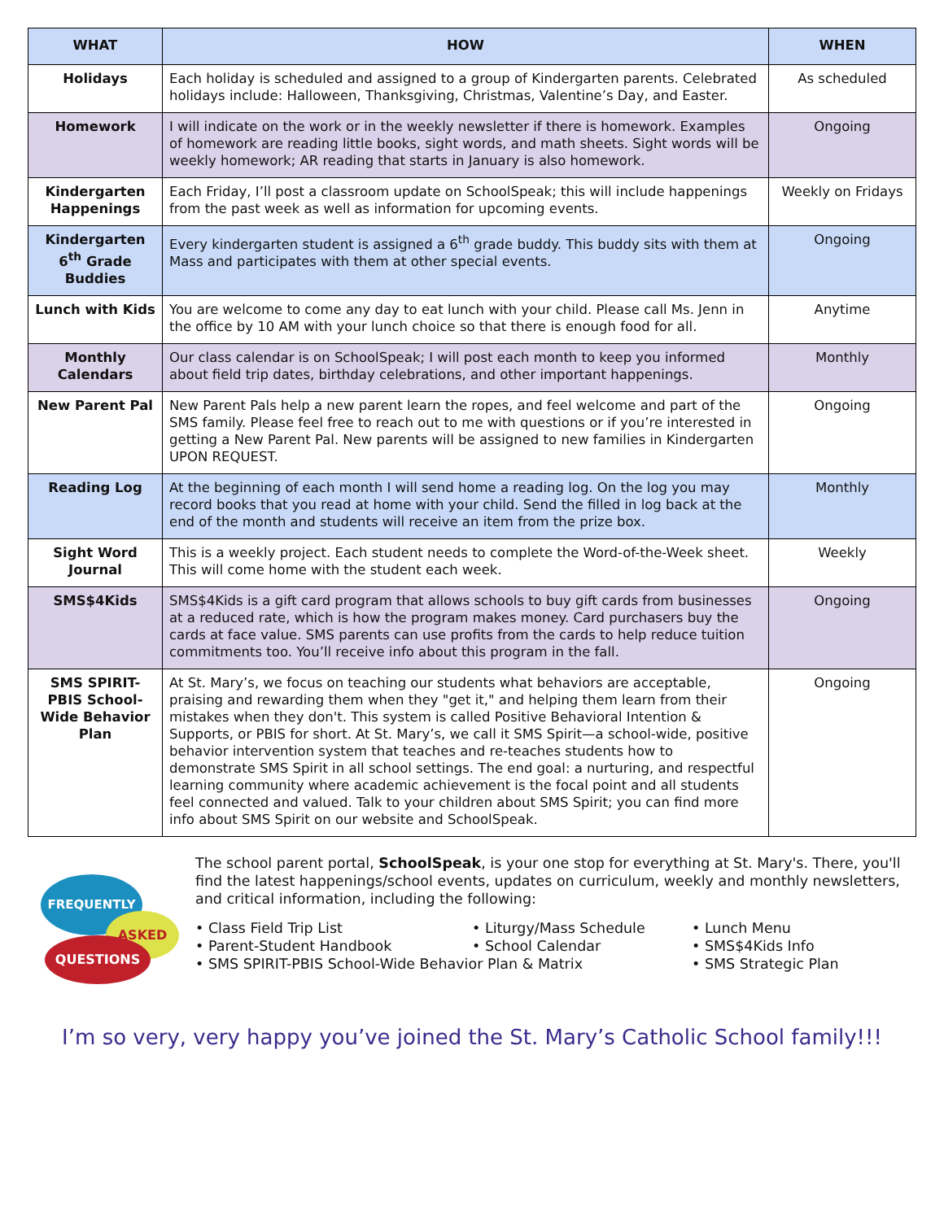| WHAT | HOW | WHEN |
| --- | --- | --- |
| Holidays | Each holiday is scheduled and assigned to a group of Kindergarten parents. Celebrated holidays include: Halloween, Thanksgiving, Christmas, Valentine’s Day, and Easter. | As scheduled |
| Homework | I will indicate on the work or in the weekly newsletter if there is homework. Examples of homework are reading little books, sight words, and math sheets. Sight words will be weekly homework; AR reading that starts in January is also homework. | Ongoing |
| Kindergarten Happenings | Each Friday, I’ll post a classroom update on SchoolSpeak; this will include happenings from the past week as well as information for upcoming events. | Weekly on Fridays |
| Kindergarten 6<sup>th</sup> Grade Buddies | Every kindergarten student is assigned a 6<sup>th</sup> grade buddy. This buddy sits with them at Mass and participates with them at other special events. | Ongoing |
| Lunch with Kids | You are welcome to come any day to eat lunch with your child. Please call Ms. Jenn in the office by 10 AM with your lunch choice so that there is enough food for all. | Anytime |
| Monthly Calendars | Our class calendar is on SchoolSpeak; I will post each month to keep you informed about field trip dates, birthday celebrations, and other important happenings. | Monthly |
| New Parent Pal | New Parent Pals help a new parent learn the ropes, and feel welcome and part of the SMS family. Please feel free to reach out to me with questions or if you’re interested in getting a New Parent Pal. New parents will be assigned to new families in Kindergarten UPON REQUEST. | Ongoing |
| Reading Log | At the beginning of each month I will send home a reading log. On the log you may record books that you read at home with your child. Send the filled in log back at the end of the month and students will receive an item from the prize box. | Monthly |
| Sight Word Journal | This is a weekly project. Each student needs to complete the Word-of-the-Week sheet. This will come home with the student each week. | Weekly |
| SMS$4Kids | SMS$4Kids is a gift card program that allows schools to buy gift cards from businesses at a reduced rate, which is how the program makes money. Card purchasers buy the cards at face value. SMS parents can use profits from the cards to help reduce tuition commitments too. You’ll receive info about this program in the fall. | Ongoing |
| SMS SPIRIT-PBIS School-Wide Behavior Plan | At St. Mary’s, we focus on teaching our students what behaviors are acceptable, praising and rewarding them when they "get it," and helping them learn from their mistakes when they don't. This system is called Positive Behavioral Intention & Supports, or PBIS for short. At St. Mary’s, we call it SMS Spirit—a school-wide, positive behavior intervention system that teaches and re-teaches students how to demonstrate SMS Spirit in all school settings. The end goal: a nurturing, and respectful learning community where academic achievement is the focal point and all students feel connected and valued. Talk to your children about SMS Spirit; you can find more info about SMS Spirit on our website and SchoolSpeak. | Ongoing |
FREQUENTLY
ASKED
QUESTIONS
The school parent portal, SchoolSpeak, is your one stop for everything at St. Mary's. There, you'll find the latest happenings/school events, updates on curriculum, weekly and monthly newsletters, and critical information, including the following:
• Class Field Trip List
• Liturgy/Mass Schedule
• Lunch Menu
• Parent-Student Handbook
• School Calendar
• SMS$4Kids Info
• SMS SPIRIT-PBIS School-Wide Behavior Plan & Matrix
• SMS Strategic Plan
I’m so very, very happy you’ve joined the St. Mary’s Catholic School family!!!